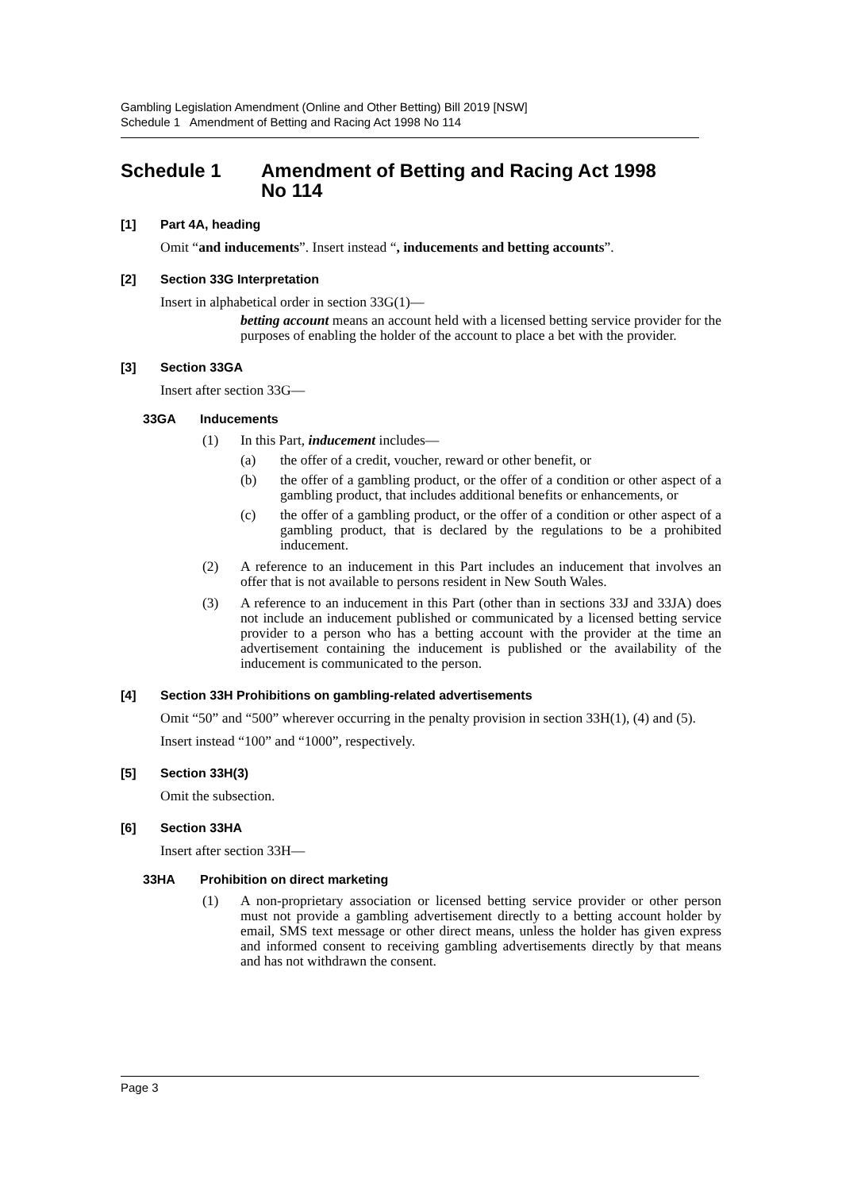Gambling Legislation Amendment (Online and Other Betting) Bill 2019 [NSW]
Schedule 1 Amendment of Betting and Racing Act 1998 No 114
Schedule 1 Amendment of Betting and Racing Act 1998
No 114
[1] Part 4A, heading
Omit “and inducements”. Insert instead “, inducements and betting accounts”.
[2] Section 33G Interpretation
Insert in alphabetical order in section 33G(1)—
betting account means an account held with a licensed betting service provider for the purposes of enabling the holder of the account to place a bet with the provider.
[3] Section 33GA
Insert after section 33G—
33GA Inducements
(1) In this Part, inducement includes—
(a) the offer of a credit, voucher, reward or other benefit, or
(b) the offer of a gambling product, or the offer of a condition or other aspect of a gambling product, that includes additional benefits or enhancements, or
(c) the offer of a gambling product, or the offer of a condition or other aspect of a gambling product, that is declared by the regulations to be a prohibited inducement.
(2) A reference to an inducement in this Part includes an inducement that involves an offer that is not available to persons resident in New South Wales.
(3) A reference to an inducement in this Part (other than in sections 33J and 33JA) does not include an inducement published or communicated by a licensed betting service provider to a person who has a betting account with the provider at the time an advertisement containing the inducement is published or the availability of the inducement is communicated to the person.
[4] Section 33H Prohibitions on gambling-related advertisements
Omit “50” and “500” wherever occurring in the penalty provision in section 33H(1), (4) and (5).
Insert instead “100” and “1000”, respectively.
[5] Section 33H(3)
Omit the subsection.
[6] Section 33HA
Insert after section 33H—
33HA Prohibition on direct marketing
(1) A non-proprietary association or licensed betting service provider or other person must not provide a gambling advertisement directly to a betting account holder by email, SMS text message or other direct means, unless the holder has given express and informed consent to receiving gambling advertisements directly by that means and has not withdrawn the consent.
Page 3